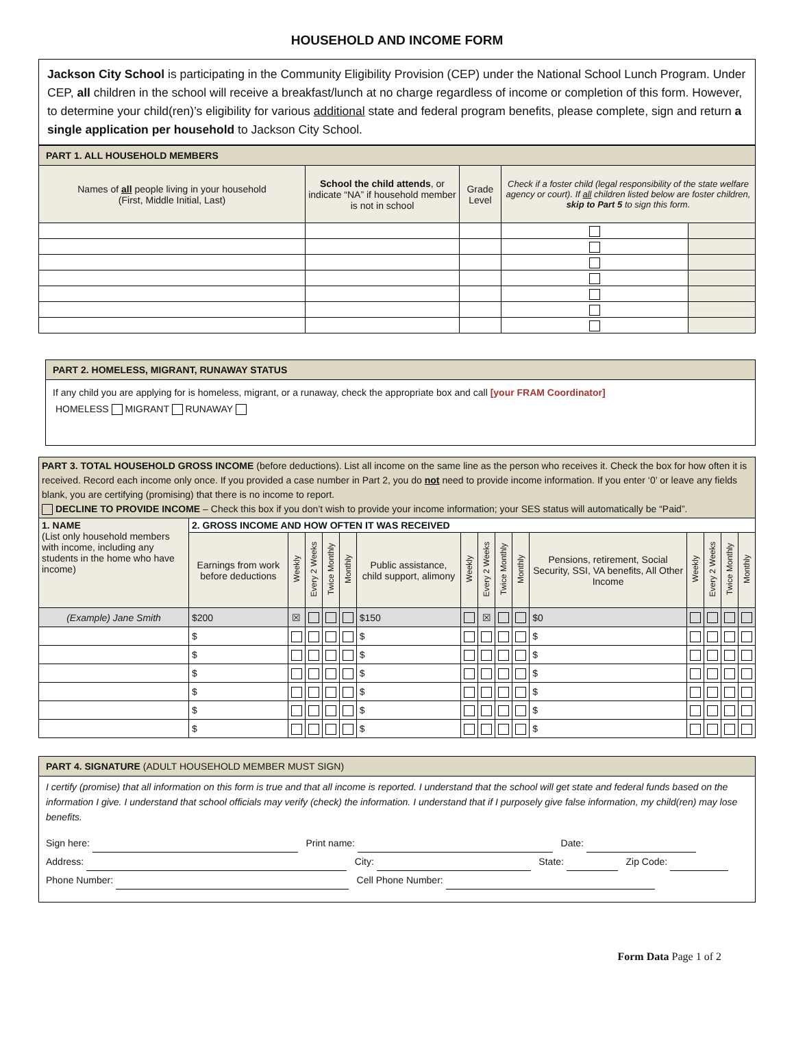HOUSEHOLD AND INCOME FORM
Jackson City School is participating in the Community Eligibility Provision (CEP) under the National School Lunch Program. Under CEP, all children in the school will receive a breakfast/lunch at no charge regardless of income or completion of this form. However, to determine your child(ren)’s eligibility for various additional state and federal program benefits, please complete, sign and return a single application per household to Jackson City School.
| PART 1. ALL HOUSEHOLD MEMBERS | | | | |
| Names of all people living in your household (First, Middle Initial, Last) | School the child attends , or indicate “NA” if household member is not in school | Grade Level | Check if a foster child (legal responsibility of the state welfare agency or court). If all children listed below are foster children, skip to Part 5 to sign this form. | |
PART 2. HOMELESS, MIGRANT, RUNAWAY STATUS
If any child you are applying for is homeless, migrant, or a runaway, check the appropriate box and call [your FRAM Coordinator]
HOMELESS MIGRANT RUNAWAY
PART 3. TOTAL HOUSEHOLD GROSS INCOME (before deductions). List all income on the same line as the person who receives it. Check the box for how often it is received. Record each income only once. If you provided a case number in Part 2, you do not need to provide income information. If you enter ‘0’ or leave any fields blank, you are certifying (promising) that there is no income to report.
DECLINE TO PROVIDE INCOME – Check this box if you don’t wish to provide your income information; your SES status will automatically be “Paid”.
| 1. NAME (List only household members with income, including any students in the home who have income) | 2. GROSS INCOME AND HOW OFTEN IT WAS RECEIVED | | | | | | | | | | | | | | |
| | Earnings from work before deductions | Weekly | Every 2 Weeks | Twice Monthly | Monthly | Public assistance, child support, alimony | Weekly | Every 2 Weeks | Twice Monthly | Monthly | Pensions, retirement, Social Security, SSI, VA benefits, All Other Income | Weekly | Every 2 Weeks | Twice Monthly | Monthly |
| (Example) Jane Smith | $200 | ☒ | | | | $150 | | ☒ | | | $0 | | | | |
| | $ | | | | | $ | | | | | $ | | | | |
| | $ | | | | | $ | | | | | $ | | | | |
| | $ | | | | | $ | | | | | $ | | | | |
| | $ | | | | | $ | | | | | $ | | | | |
| | $ | | | | | $ | | | | | $ | | | | |
| | $ | | | | | $ | | | | | $ | | | | |
PART 4. SIGNATURE (ADULT HOUSEHOLD MEMBER MUST SIGN)
I certify (promise) that all information on this form is true and that all income is reported. I understand that the school will get state and federal funds based on the information I give. I understand that school officials may verify (check) the information. I understand that if I purposely give false information, my child(ren) may lose benefits.
Sign here: Print name: Date:
Address: City: State: Zip Code:
Phone Number: Cell Phone Number:
Form Data Page 1 of 2